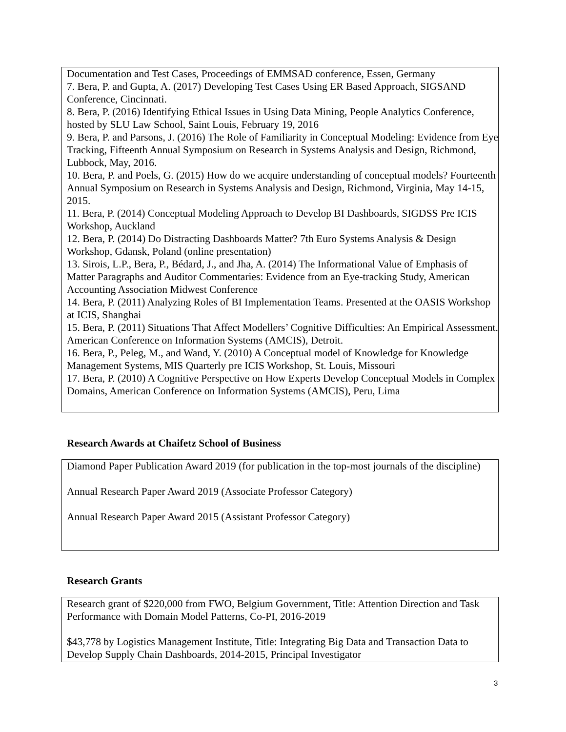Documentation and Test Cases, Proceedings of EMMSAD conference, Essen, Germany
7. Bera, P. and Gupta, A. (2017) Developing Test Cases Using ER Based Approach, SIGSAND Conference, Cincinnati.
8. Bera, P. (2016) Identifying Ethical Issues in Using Data Mining, People Analytics Conference, hosted by SLU Law School, Saint Louis, February 19, 2016
9. Bera, P. and Parsons, J. (2016) The Role of Familiarity in Conceptual Modeling: Evidence from Eye Tracking, Fifteenth Annual Symposium on Research in Systems Analysis and Design, Richmond, Lubbock, May, 2016.
10. Bera, P. and Poels, G. (2015) How do we acquire understanding of conceptual models? Fourteenth Annual Symposium on Research in Systems Analysis and Design, Richmond, Virginia, May 14-15, 2015.
11. Bera, P. (2014) Conceptual Modeling Approach to Develop BI Dashboards, SIGDSS Pre ICIS Workshop, Auckland
12. Bera, P. (2014) Do Distracting Dashboards Matter? 7th Euro Systems Analysis & Design Workshop, Gdansk, Poland (online presentation)
13. Sirois, L.P., Bera, P., Bédard, J., and Jha, A. (2014) The Informational Value of Emphasis of Matter Paragraphs and Auditor Commentaries: Evidence from an Eye-tracking Study, American Accounting Association Midwest Conference
14. Bera, P. (2011) Analyzing Roles of BI Implementation Teams. Presented at the OASIS Workshop at ICIS, Shanghai
15. Bera, P. (2011) Situations That Affect Modellers’ Cognitive Difficulties: An Empirical Assessment. American Conference on Information Systems (AMCIS), Detroit.
16. Bera, P., Peleg, M., and Wand, Y. (2010) A Conceptual model of Knowledge for Knowledge Management Systems, MIS Quarterly pre ICIS Workshop, St. Louis, Missouri
17. Bera, P. (2010) A Cognitive Perspective on How Experts Develop Conceptual Models in Complex Domains, American Conference on Information Systems (AMCIS), Peru, Lima
Research Awards at Chaifetz School of Business
Diamond Paper Publication Award 2019 (for publication in the top-most journals of the discipline)
Annual Research Paper Award 2019 (Associate Professor Category)
Annual Research Paper Award 2015 (Assistant Professor Category)
Research Grants
Research grant of $220,000 from FWO, Belgium Government, Title: Attention Direction and Task Performance with Domain Model Patterns, Co-PI, 2016-2019
$43,778 by Logistics Management Institute, Title: Integrating Big Data and Transaction Data to Develop Supply Chain Dashboards, 2014-2015, Principal Investigator
3